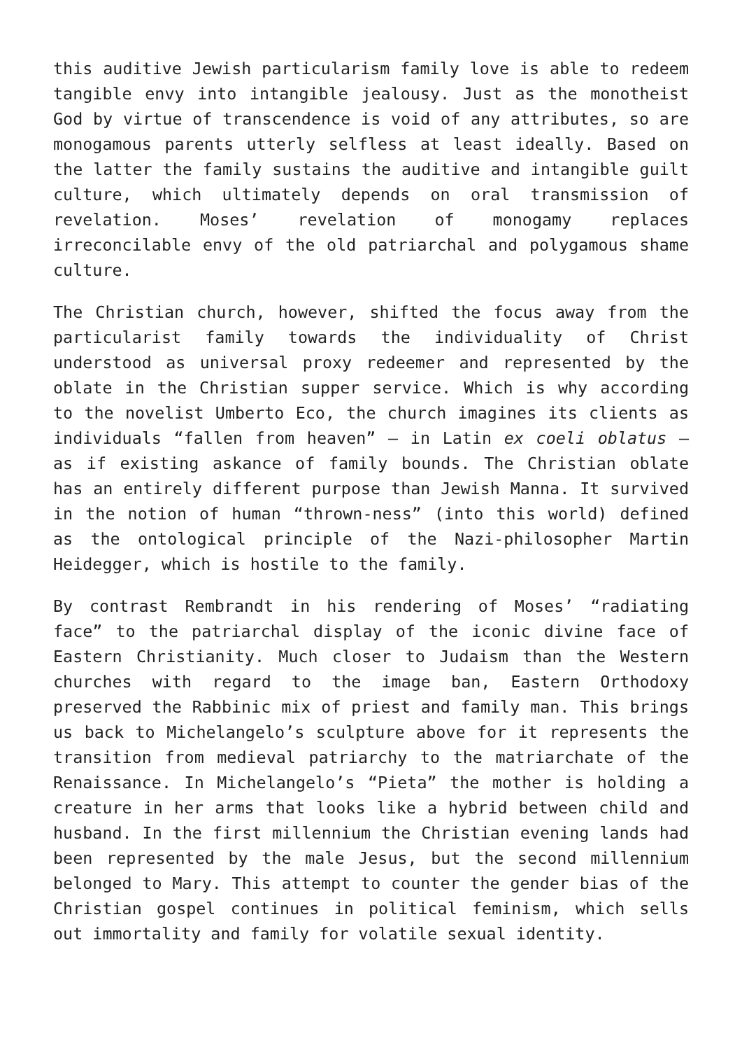this auditive Jewish particularism family love is able to redeem tangible envy into intangible jealousy. Just as the monotheist God by virtue of transcendence is void of any attributes, so are monogamous parents utterly selfless at least ideally. Based on the latter the family sustains the auditive and intangible guilt culture, which ultimately depends on oral transmission of revelation. Moses’ revelation of monogamy replaces irreconcilable envy of the old patriarchal and polygamous shame culture.
The Christian church, however, shifted the focus away from the particularist family towards the individuality of Christ understood as universal proxy redeemer and represented by the oblate in the Christian supper service. Which is why according to the novelist Umberto Eco, the church imagines its clients as individuals “fallen from heaven” – in Latin ex coeli oblatus – as if existing askance of family bounds. The Christian oblate has an entirely different purpose than Jewish Manna. It survived in the notion of human “thrown-ness” (into this world) defined as the ontological principle of the Nazi-philosopher Martin Heidegger, which is hostile to the family.
By contrast Rembrandt in his rendering of Moses’ “radiating face” to the patriarchal display of the iconic divine face of Eastern Christianity. Much closer to Judaism than the Western churches with regard to the image ban, Eastern Orthodoxy preserved the Rabbinic mix of priest and family man. This brings us back to Michelangelo’s sculpture above for it represents the transition from medieval patriarchy to the matriarchate of the Renaissance. In Michelangelo’s “Pieta” the mother is holding a creature in her arms that looks like a hybrid between child and husband. In the first millennium the Christian evening lands had been represented by the male Jesus, but the second millennium belonged to Mary. This attempt to counter the gender bias of the Christian gospel continues in political feminism, which sells out immortality and family for volatile sexual identity.